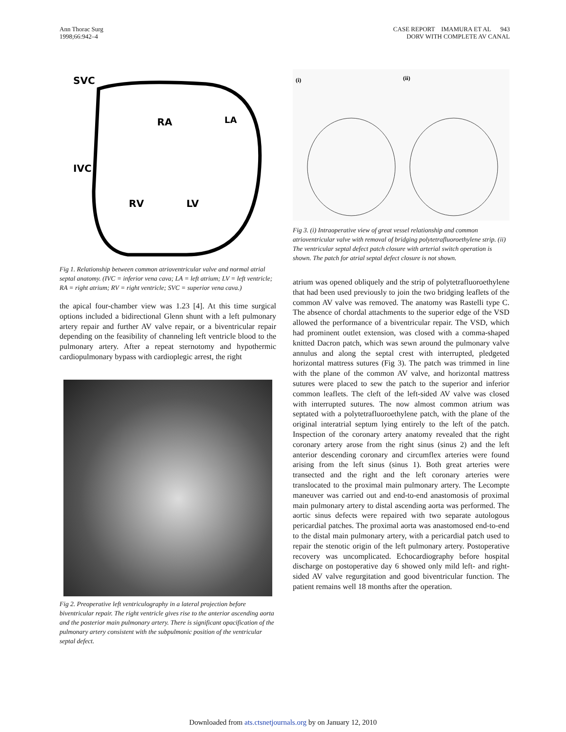Ann Thorac Surg
1998;66:942–4
CASE REPORT IMAMURA ET AL 943
DORV WITH COMPLETE AV CANAL
SVC
RA
LA
IVC
RV
LV
Fig 1. Relationship between common atrioventricular valve and normal atrial septal anatomy. (IVC = inferior vena cava; LA = left atrium; LV = left ventricle; RA = right atrium; RV = right ventricle; SVC = superior vena cava.)
the apical four-chamber view was 1.23 [4]. At this time surgical options included a bidirectional Glenn shunt with a left pulmonary artery repair and further AV valve repair, or a biventricular repair depending on the feasibility of channeling left ventricle blood to the pulmonary artery. After a repeat sternotomy and hypothermic cardiopulmonary bypass with cardioplegic arrest, the right
Fig 2. Preoperative left ventriculography in a lateral projection before biventricular repair. The right ventricle gives rise to the anterior ascending aorta and the posterior main pulmonary artery. There is significant opacification of the pulmonary artery consistent with the subpulmonic position of the ventricular septal defect.
(i)
(ii)
Fig 3. (i) Intraoperative view of great vessel relationship and common atrioventricular valve with removal of bridging polytetrafluoroethylene strip. (ii) The ventricular septal defect patch closure with arterial switch operation is shown. The patch for atrial septal defect closure is not shown.
atrium was opened obliquely and the strip of polytetrafluoroethylene that had been used previously to join the two bridging leaflets of the common AV valve was removed. The anatomy was Rastelli type C. The absence of chordal attachments to the superior edge of the VSD allowed the performance of a biventricular repair. The VSD, which had prominent outlet extension, was closed with a comma-shaped knitted Dacron patch, which was sewn around the pulmonary valve annulus and along the septal crest with interrupted, pledgeted horizontal mattress sutures (Fig 3). The patch was trimmed in line with the plane of the common AV valve, and horizontal mattress sutures were placed to sew the patch to the superior and inferior common leaflets. The cleft of the left-sided AV valve was closed with interrupted sutures. The now almost common atrium was septated with a polytetrafluoroethylene patch, with the plane of the original interatrial septum lying entirely to the left of the patch. Inspection of the coronary artery anatomy revealed that the right coronary artery arose from the right sinus (sinus 2) and the left anterior descending coronary and circumflex arteries were found arising from the left sinus (sinus 1). Both great arteries were transected and the right and the left coronary arteries were translocated to the proximal main pulmonary artery. The Lecompte maneuver was carried out and end-to-end anastomosis of proximal main pulmonary artery to distal ascending aorta was performed. The aortic sinus defects were repaired with two separate autologous pericardial patches. The proximal aorta was anastomosed end-to-end to the distal main pulmonary artery, with a pericardial patch used to repair the stenotic origin of the left pulmonary artery. Postoperative recovery was uncomplicated. Echocardiography before hospital discharge on postoperative day 6 showed only mild left- and right-sided AV valve regurgitation and good biventricular function. The patient remains well 18 months after the operation.
Downloaded from ats.ctsnetjournals.org by on January 12, 2010